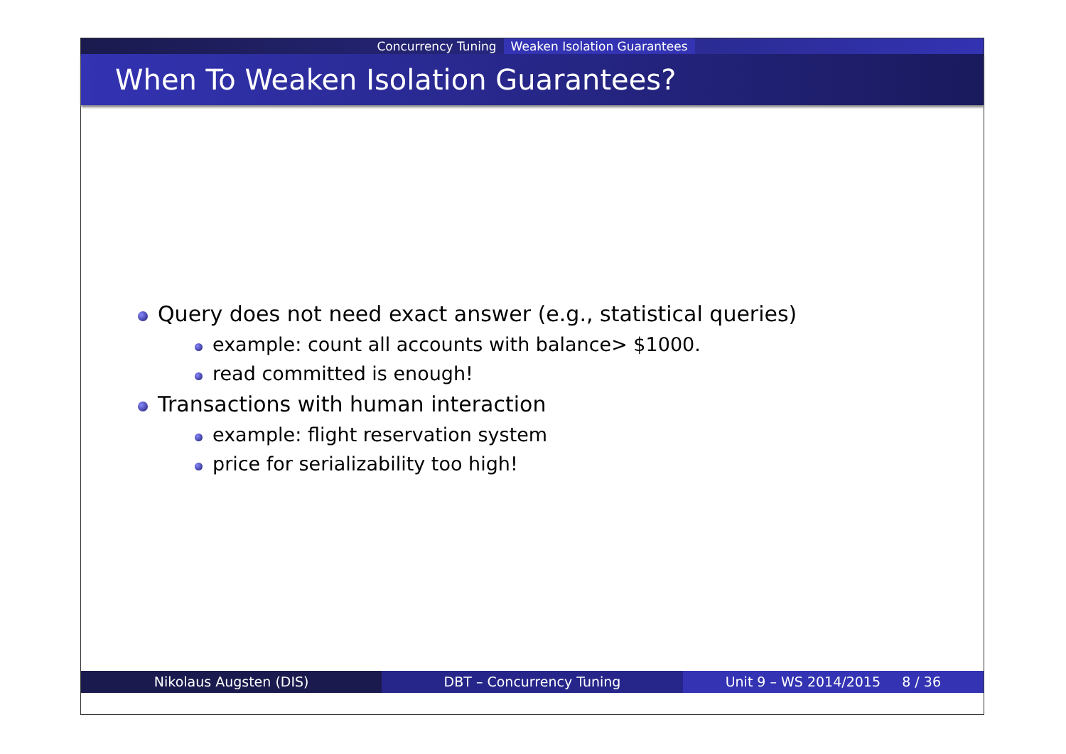Concurrency Tuning Weaken Isolation Guarantees
When To Weaken Isolation Guarantees?
Query does not need exact answer (e.g., statistical queries)
example: count all accounts with balance> $1000.
read committed is enough!
Transactions with human interaction
example: flight reservation system
price for serializability too high!
Nikolaus Augsten (DIS) DBT – Concurrency Tuning Unit 9 – WS 2014/2015 8 / 36